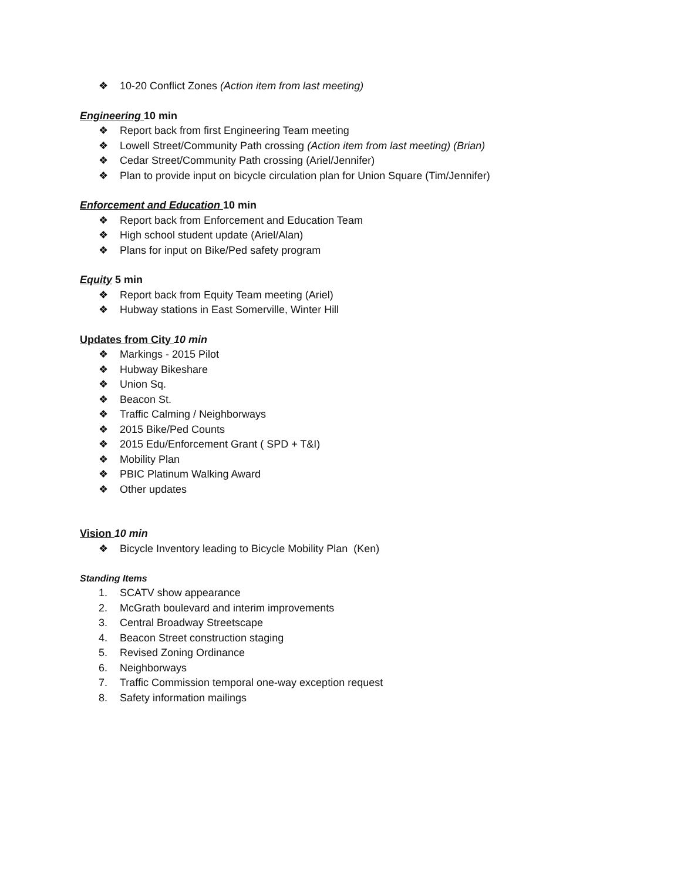❖ 10-20 Conflict Zones (Action item from last meeting)
Engineering 10 min
❖ Report back from first Engineering Team meeting
❖ Lowell Street/Community Path crossing (Action item from last meeting) (Brian)
❖ Cedar Street/Community Path crossing (Ariel/Jennifer)
❖ Plan to provide input on bicycle circulation plan for Union Square (Tim/Jennifer)
Enforcement and Education 10 min
❖ Report back from Enforcement and Education Team
❖ High school student update (Ariel/Alan)
❖ Plans for input on Bike/Ped safety program
Equity 5 min
❖ Report back from Equity Team meeting (Ariel)
❖ Hubway stations in East Somerville, Winter Hill
Updates from City 10 min
❖ Markings - 2015 Pilot
❖ Hubway Bikeshare
❖ Union Sq.
❖ Beacon St.
❖ Traffic Calming / Neighborways
❖ 2015 Bike/Ped Counts
❖ 2015 Edu/Enforcement Grant ( SPD + T&I)
❖ Mobility Plan
❖ PBIC Platinum Walking Award
❖ Other updates
Vision 10 min
❖ Bicycle Inventory leading to Bicycle Mobility Plan (Ken)
Standing Items
1. SCATV show appearance
2. McGrath boulevard and interim improvements
3. Central Broadway Streetscape
4. Beacon Street construction staging
5. Revised Zoning Ordinance
6. Neighborways
7. Traffic Commission temporal one-way exception request
8. Safety information mailings